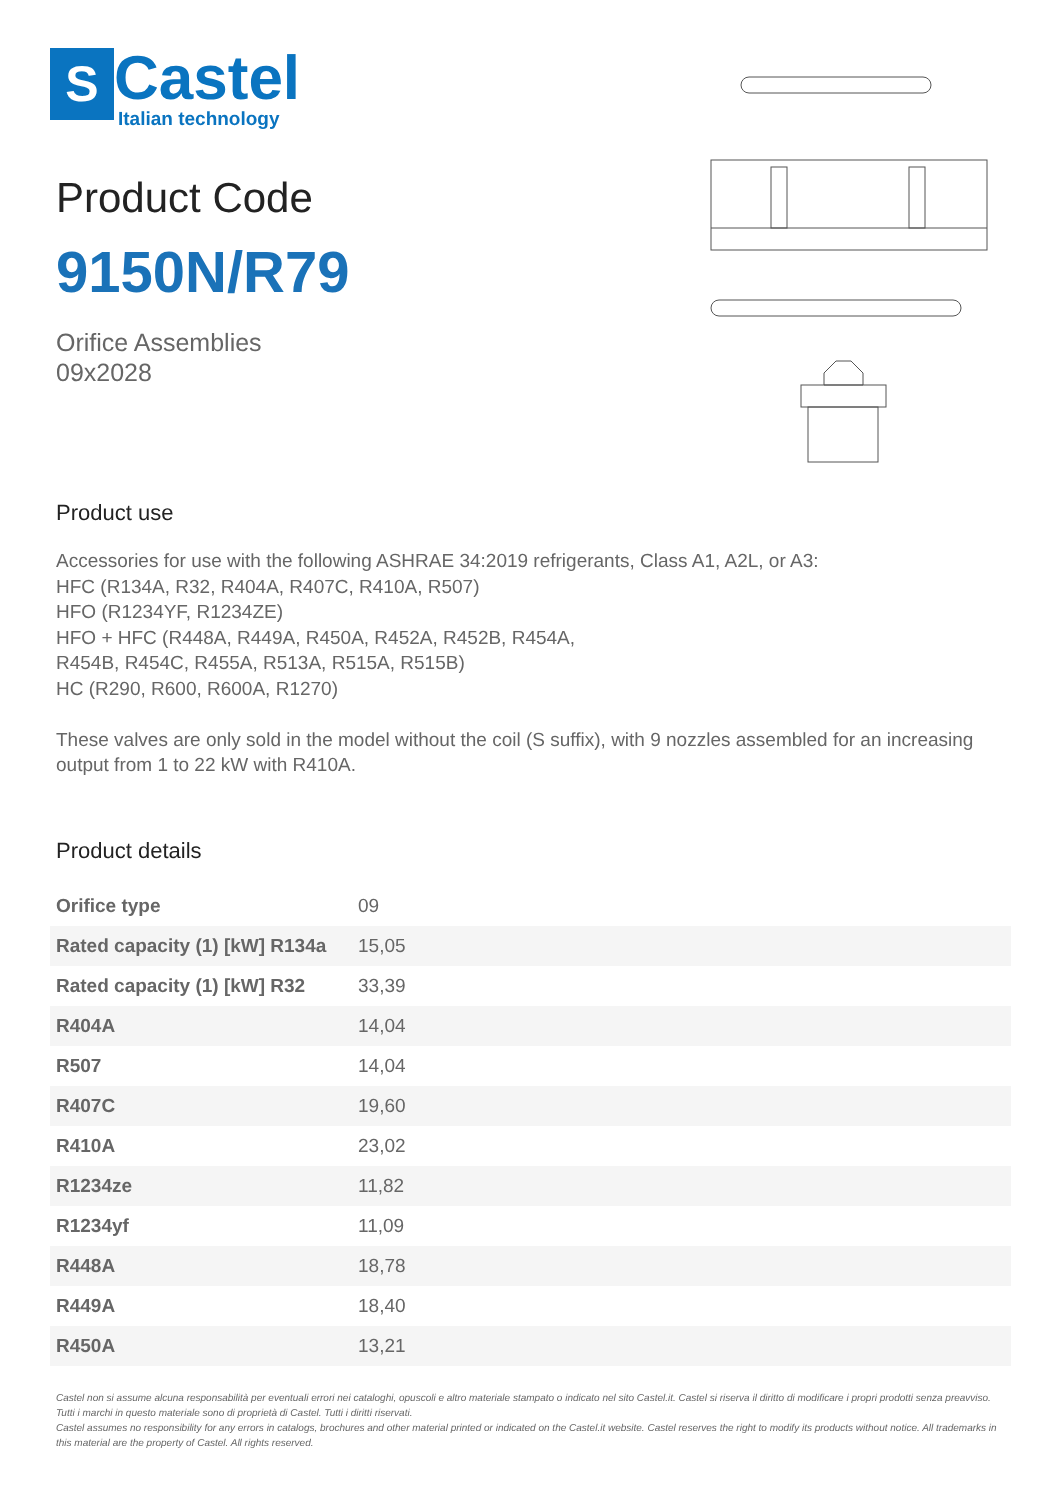S
Castel
Italian technology
Product Code
9150N/R79
Orifice Assemblies
09x2028
Product use
Accessories for use with the following ASHRAE 34:2019 refrigerants, Class A1, A2L, or A3:
HFC (R134A, R32, R404A, R407C, R410A, R507)
HFO (R1234YF, R1234ZE)
HFO + HFC (R448A, R449A, R450A, R452A, R452B, R454A,
R454B, R454C, R455A, R513A, R515A, R515B)
HC (R290, R600, R600A, R1270)
These valves are only sold in the model without the coil (S suffix), with 9 nozzles assembled for an increasing output from 1 to 22 kW with R410A.
Product details
| Orifice type | 09 |
| Rated capacity (1) [kW] R134a | 15,05 |
| Rated capacity (1) [kW] R32 | 33,39 |
| R404A | 14,04 |
| R507 | 14,04 |
| R407C | 19,60 |
| R410A | 23,02 |
| R1234ze | 11,82 |
| R1234yf | 11,09 |
| R448A | 18,78 |
| R449A | 18,40 |
| R450A | 13,21 |
Castel non si assume alcuna responsabilità per eventuali errori nei cataloghi, opuscoli e altro materiale stampato o indicato nel sito Castel.it. Castel si riserva il diritto di modificare i propri prodotti senza preavviso. Tutti i marchi in questo materiale sono di proprietà di Castel. Tutti i diritti riservati.
Castel assumes no responsibility for any errors in catalogs, brochures and other material printed or indicated on the Castel.it website. Castel reserves the right to modify its products without notice. All trademarks in this material are the property of Castel. All rights reserved.